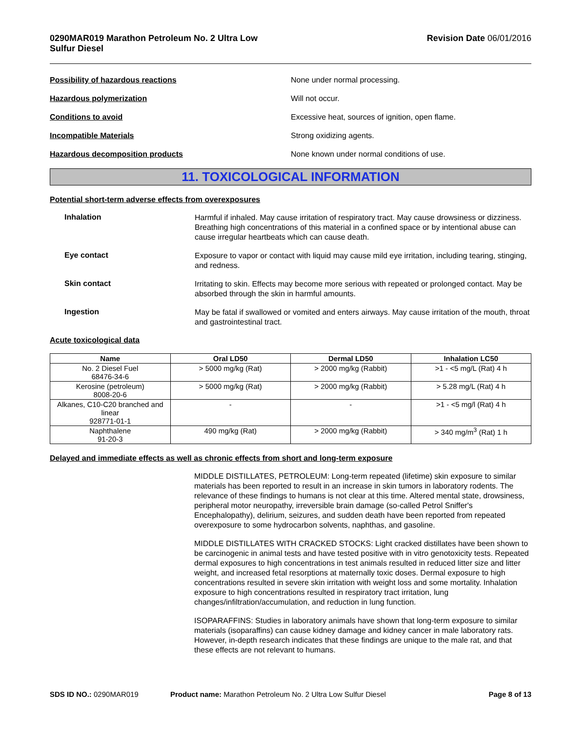0290MAR019 Marathon Petroleum No. 2 Ultra Low
Sulfur Diesel Revision Date 06/01/2016
Possibility of hazardous reactions None under normal processing.
Hazardous polymerization Will not occur.
Conditions to avoid Excessive heat, sources of ignition, open flame.
Incompatible Materials Strong oxidizing agents.
Hazardous decomposition products None known under normal conditions of use.
11. TOXICOLOGICAL INFORMATION
Potential short-term adverse effects from overexposures
Inhalation
Harmful if inhaled. May cause irritation of respiratory tract. May cause drowsiness or dizziness. Breathing high concentrations of this material in a confined space or by intentional abuse can cause irregular heartbeats which can cause death.
Eye contact
Exposure to vapor or contact with liquid may cause mild eye irritation, including tearing, stinging, and redness.
Skin contact
Irritating to skin. Effects may become more serious with repeated or prolonged contact. May be absorbed through the skin in harmful amounts.
Ingestion
May be fatal if swallowed or vomited and enters airways. May cause irritation of the mouth, throat and gastrointestinal tract.
Acute toxicological data
| Name | Oral LD50 | Dermal LD50 | Inhalation LC50 |
| --- | --- | --- | --- |
| No. 2 Diesel Fuel 68476-34-6 | > 5000 mg/kg (Rat) | > 2000 mg/kg (Rabbit) | >1 - <5 mg/L (Rat) 4 h |
| Kerosine (petroleum) 8008-20-6 | > 5000 mg/kg (Rat) | > 2000 mg/kg (Rabbit) | > 5.28 mg/L (Rat) 4 h |
| Alkanes, C10-C20 branched and linear 928771-01-1 | - | - | >1 - <5 mg/l (Rat) 4 h |
| Naphthalene 91-20-3 | 490 mg/kg (Rat) | > 2000 mg/kg (Rabbit) | > 340 mg/m<sup>3</sup> (Rat) 1 h |
Delayed and immediate effects as well as chronic effects from short and long-term exposure
MIDDLE DISTILLATES, PETROLEUM: Long-term repeated (lifetime) skin exposure to similar materials has been reported to result in an increase in skin tumors in laboratory rodents. The relevance of these findings to humans is not clear at this time. Altered mental state, drowsiness, peripheral motor neuropathy, irreversible brain damage (so-called Petrol Sniffer's Encephalopathy), delirium, seizures, and sudden death have been reported from repeated overexposure to some hydrocarbon solvents, naphthas, and gasoline.
MIDDLE DISTILLATES WITH CRACKED STOCKS: Light cracked distillates have been shown to be carcinogenic in animal tests and have tested positive with in vitro genotoxicity tests. Repeated dermal exposures to high concentrations in test animals resulted in reduced litter size and litter weight, and increased fetal resorptions at maternally toxic doses. Dermal exposure to high concentrations resulted in severe skin irritation with weight loss and some mortality. Inhalation exposure to high concentrations resulted in respiratory tract irritation, lung changes/infiltration/accumulation, and reduction in lung function.
ISOPARAFFINS: Studies in laboratory animals have shown that long-term exposure to similar materials (isoparaffins) can cause kidney damage and kidney cancer in male laboratory rats. However, in-depth research indicates that these findings are unique to the male rat, and that these effects are not relevant to humans.
SDS ID NO.: 0290MAR019 Product name: Marathon Petroleum No. 2 Ultra Low Sulfur Diesel Page 8 of 13